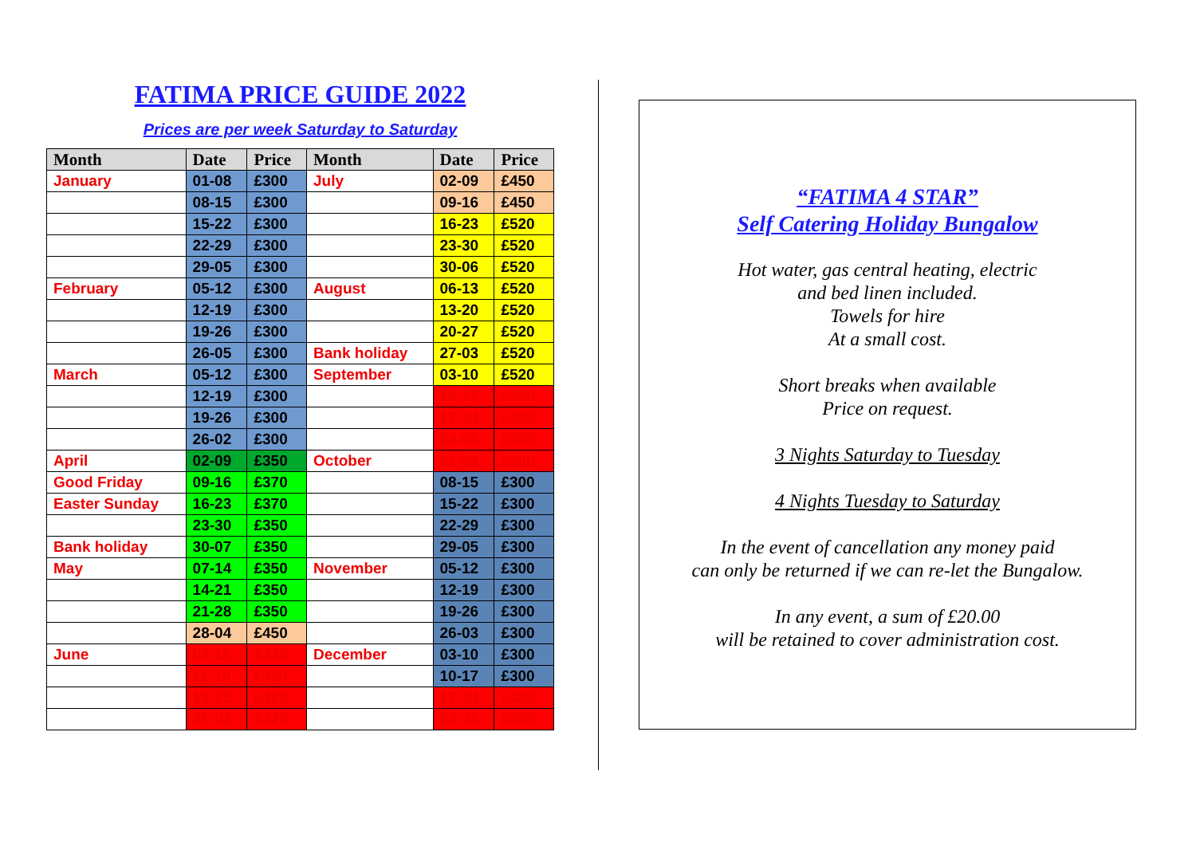FATIMA PRICE GUIDE 2022
Prices are per week Saturday to Saturday
| Month | Date | Price | Month | Date | Price |
| --- | --- | --- | --- | --- | --- |
| January | 01-08 | £300 | July | 02-09 | £450 |
| | 08-15 | £300 | | 09-16 | £450 |
| | 15-22 | £300 | | 16-23 | £520 |
| | 22-29 | £300 | | 23-30 | £520 |
| | 29-05 | £300 | | 30-06 | £520 |
| February | 05-12 | £300 | August | 06-13 | £520 |
| | 12-19 | £300 | | 13-20 | £520 |
| | 19-26 | £300 | | 20-27 | £520 |
| | 26-05 | £300 | Bank holiday | 27-03 | £520 |
| March | 05-12 | £300 | September | 03-10 | £520 |
| | 12-19 | £300 | | 10-17 | £420 |
| | 19-26 | £300 | | 17-24 | £420 |
| | 26-02 | £300 | | 24-01 | £420 |
| April | 02-09 | £350 | October | 01-08 | £300 |
| Good Friday | 09-16 | £370 | | 08-15 | £300 |
| Easter Sunday | 16-23 | £370 | | 15-22 | £300 |
| | 23-30 | £350 | | 22-29 | £300 |
| Bank holiday | 30-07 | £350 | | 29-05 | £300 |
| May | 07-14 | £350 | November | 05-12 | £300 |
| | 14-21 | £350 | | 12-19 | £300 |
| | 21-28 | £350 | | 19-26 | £300 |
| | 28-04 | £450 | | 26-03 | £300 |
| June | 04-11 | £420 | December | 03-10 | £300 |
| | 11-18 | £420 | | 10-17 | £300 |
| | 18-25 | £420 | | 17-24 | £420 |
| | 25-02 | £420 | | 24-31 | £420 |
“FATIMA 4 STAR”
Self Catering Holiday Bungalow
Hot water, gas central heating, electric
and bed linen included.
Towels for hire
At a small cost.
Short breaks when available
Price on request.
3 Nights Saturday to Tuesday
4 Nights Tuesday to Saturday
In the event of cancellation any money paid
can only be returned if we can re-let the Bungalow.
In any event, a sum of £20.00
will be retained to cover administration cost.